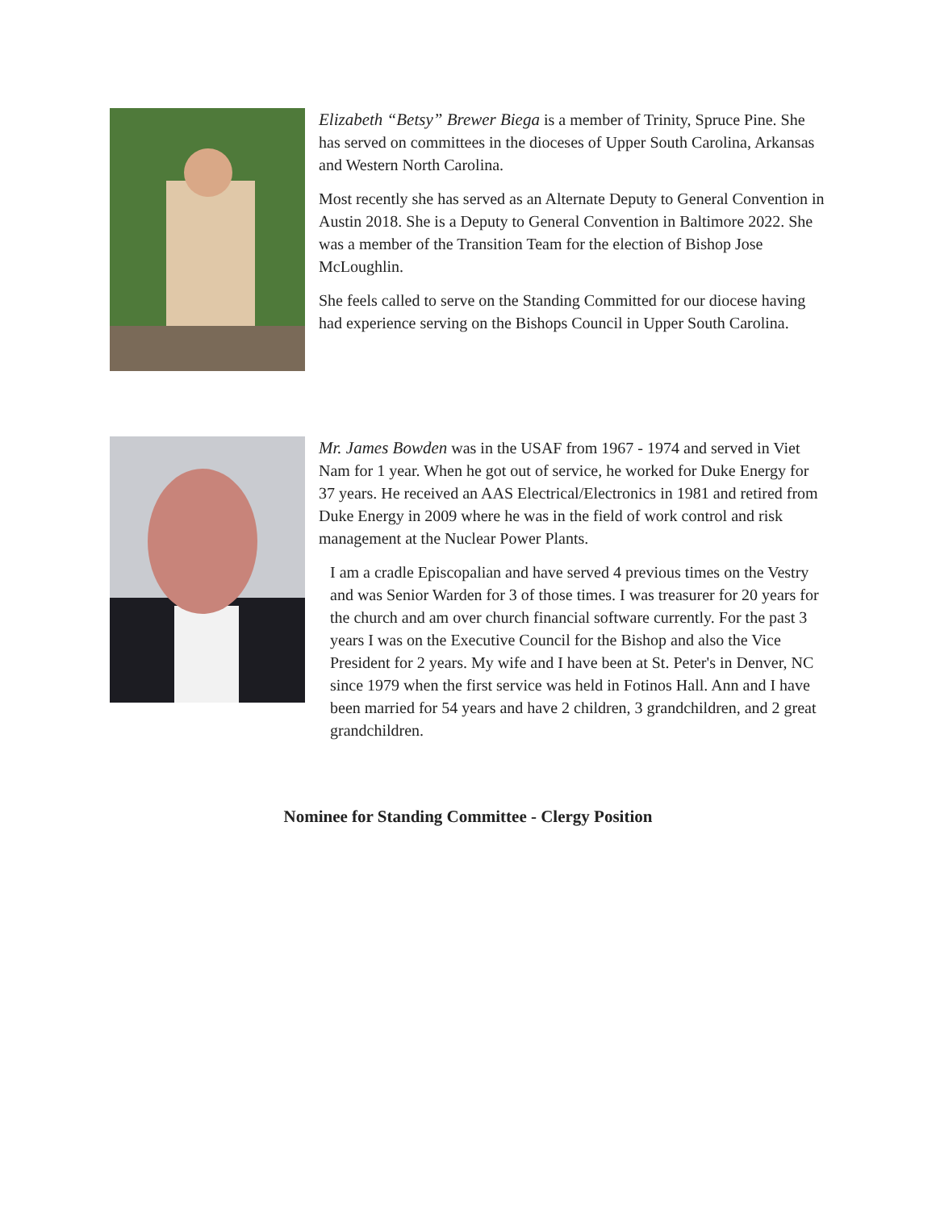Elizabeth “Betsy” Brewer Biega is a member of Trinity, Spruce Pine. She has served on committees in the dioceses of Upper South Carolina, Arkansas and Western North Carolina.
Most recently she has served as an Alternate Deputy to General Convention in Austin 2018. She is a Deputy to General Convention in Baltimore 2022. She was a member of the Transition Team for the election of Bishop Jose McLoughlin.
She feels called to serve on the Standing Committed for our diocese having had experience serving on the Bishops Council in Upper South Carolina.
Mr. James Bowden was in the USAF from 1967 - 1974 and served in Viet Nam for 1 year. When he got out of service, he worked for Duke Energy for 37 years. He received an AAS Electrical/Electronics in 1981 and retired from Duke Energy in 2009 where he was in the field of work control and risk management at the Nuclear Power Plants.
I am a cradle Episcopalian and have served 4 previous times on the Vestry and was Senior Warden for 3 of those times. I was treasurer for 20 years for the church and am over church financial software currently. For the past 3 years I was on the Executive Council for the Bishop and also the Vice President for 2 years. My wife and I have been at St. Peter's in Denver, NC since 1979 when the first service was held in Fotinos Hall. Ann and I have been married for 54 years and have 2 children, 3 grandchildren, and 2 great grandchildren.
Nominee for Standing Committee - Clergy Position